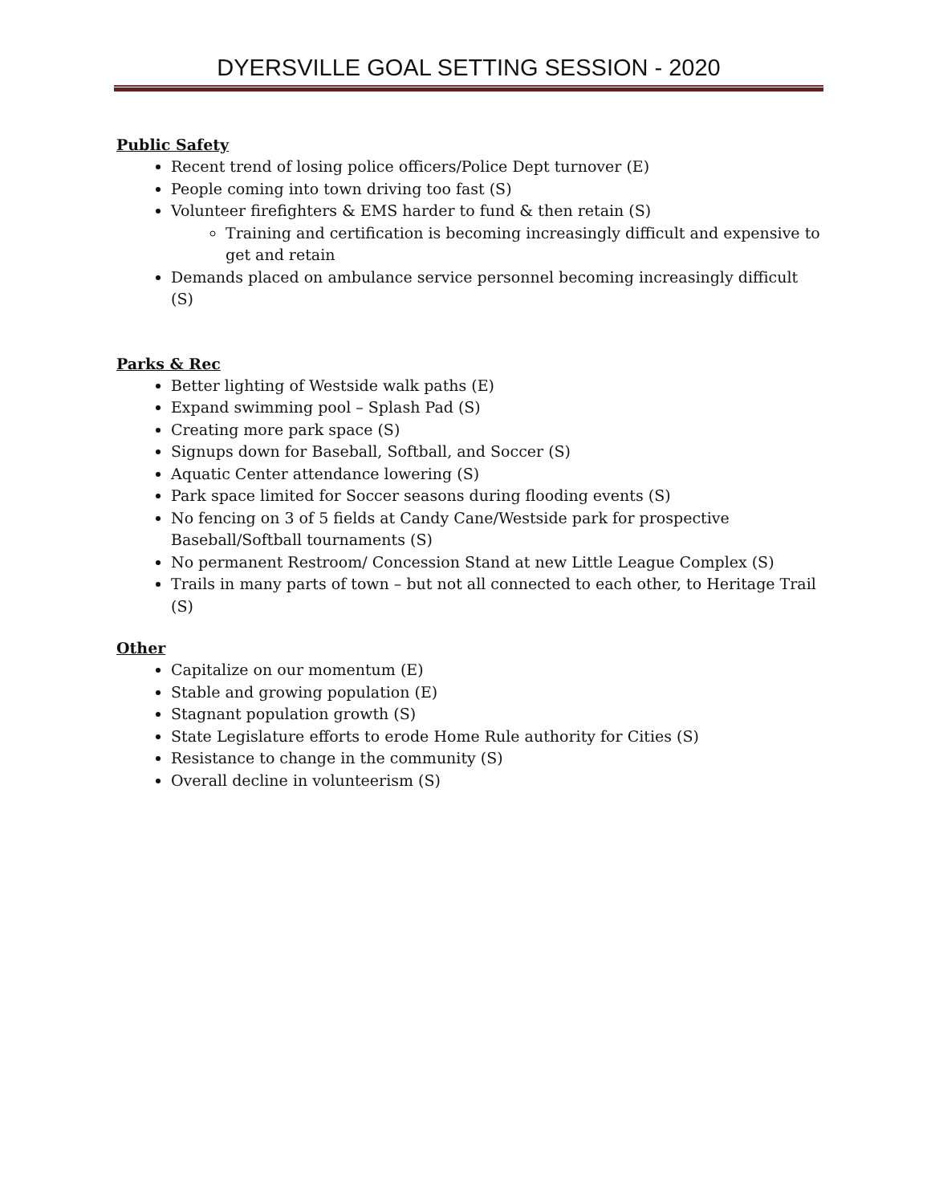DYERSVILLE GOAL SETTING SESSION - 2020
Public Safety
Recent trend of losing police officers/Police Dept turnover (E)
People coming into town driving too fast (S)
Volunteer firefighters & EMS harder to fund & then retain (S)
Training and certification is becoming increasingly difficult and expensive to get and retain
Demands placed on ambulance service personnel becoming increasingly difficult (S)
Parks & Rec
Better lighting of Westside walk paths (E)
Expand swimming pool – Splash Pad (S)
Creating more park space (S)
Signups down for Baseball, Softball, and Soccer (S)
Aquatic Center attendance lowering (S)
Park space limited for Soccer seasons during flooding events (S)
No fencing on 3 of 5 fields at Candy Cane/Westside park for prospective Baseball/Softball tournaments (S)
No permanent Restroom/ Concession Stand at new Little League Complex (S)
Trails in many parts of town – but not all connected to each other, to Heritage Trail (S)
Other
Capitalize on our momentum (E)
Stable and growing population (E)
Stagnant population growth (S)
State Legislature efforts to erode Home Rule authority for Cities (S)
Resistance to change in the community (S)
Overall decline in volunteerism (S)